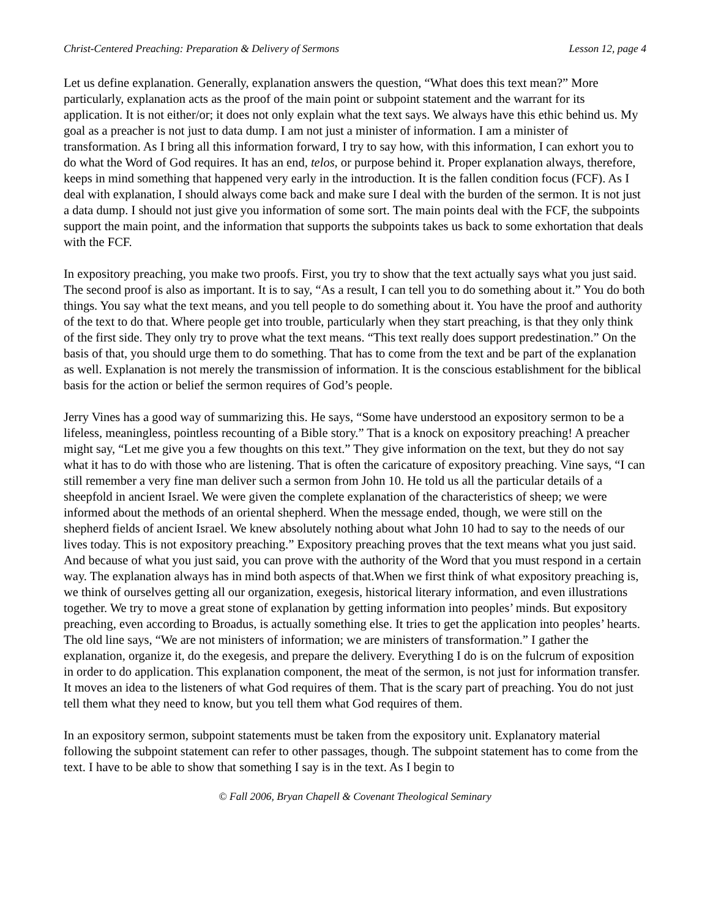Christ-Centered Preaching: Preparation & Delivery of Sermons Lesson 12, page 4
Let us define explanation. Generally, explanation answers the question, “What does this text mean?” More particularly, explanation acts as the proof of the main point or subpoint statement and the warrant for its application. It is not either/or; it does not only explain what the text says. We always have this ethic behind us. My goal as a preacher is not just to data dump. I am not just a minister of information. I am a minister of transformation. As I bring all this information forward, I try to say how, with this information, I can exhort you to do what the Word of God requires. It has an end, telos, or purpose behind it. Proper explanation always, therefore, keeps in mind something that happened very early in the introduction. It is the fallen condition focus (FCF). As I deal with explanation, I should always come back and make sure I deal with the burden of the sermon. It is not just a data dump. I should not just give you information of some sort. The main points deal with the FCF, the subpoints support the main point, and the information that supports the subpoints takes us back to some exhortation that deals with the FCF.
In expository preaching, you make two proofs. First, you try to show that the text actually says what you just said. The second proof is also as important. It is to say, “As a result, I can tell you to do something about it.” You do both things. You say what the text means, and you tell people to do something about it. You have the proof and authority of the text to do that. Where people get into trouble, particularly when they start preaching, is that they only think of the first side. They only try to prove what the text means. “This text really does support predestination.” On the basis of that, you should urge them to do something. That has to come from the text and be part of the explanation as well. Explanation is not merely the transmission of information. It is the conscious establishment for the biblical basis for the action or belief the sermon requires of God’s people.
Jerry Vines has a good way of summarizing this. He says, “Some have understood an expository sermon to be a lifeless, meaningless, pointless recounting of a Bible story.” That is a knock on expository preaching! A preacher might say, “Let me give you a few thoughts on this text.” They give information on the text, but they do not say what it has to do with those who are listening. That is often the caricature of expository preaching. Vine says, “I can still remember a very fine man deliver such a sermon from John 10. He told us all the particular details of a sheepfold in ancient Israel. We were given the complete explanation of the characteristics of sheep; we were informed about the methods of an oriental shepherd. When the message ended, though, we were still on the shepherd fields of ancient Israel. We knew absolutely nothing about what John 10 had to say to the needs of our lives today. This is not expository preaching.” Expository preaching proves that the text means what you just said. And because of what you just said, you can prove with the authority of the Word that you must respond in a certain way. The explanation always has in mind both aspects of that.When we first think of what expository preaching is, we think of ourselves getting all our organization, exegesis, historical literary information, and even illustrations together. We try to move a great stone of explanation by getting information into peoples’ minds. But expository preaching, even according to Broadus, is actually something else. It tries to get the application into peoples’ hearts. The old line says, “We are not ministers of information; we are ministers of transformation.” I gather the explanation, organize it, do the exegesis, and prepare the delivery. Everything I do is on the fulcrum of exposition in order to do application. This explanation component, the meat of the sermon, is not just for information transfer. It moves an idea to the listeners of what God requires of them. That is the scary part of preaching. You do not just tell them what they need to know, but you tell them what God requires of them.
In an expository sermon, subpoint statements must be taken from the expository unit. Explanatory material following the subpoint statement can refer to other passages, though. The subpoint statement has to come from the text. I have to be able to show that something I say is in the text. As I begin to
© Fall 2006, Bryan Chapell & Covenant Theological Seminary